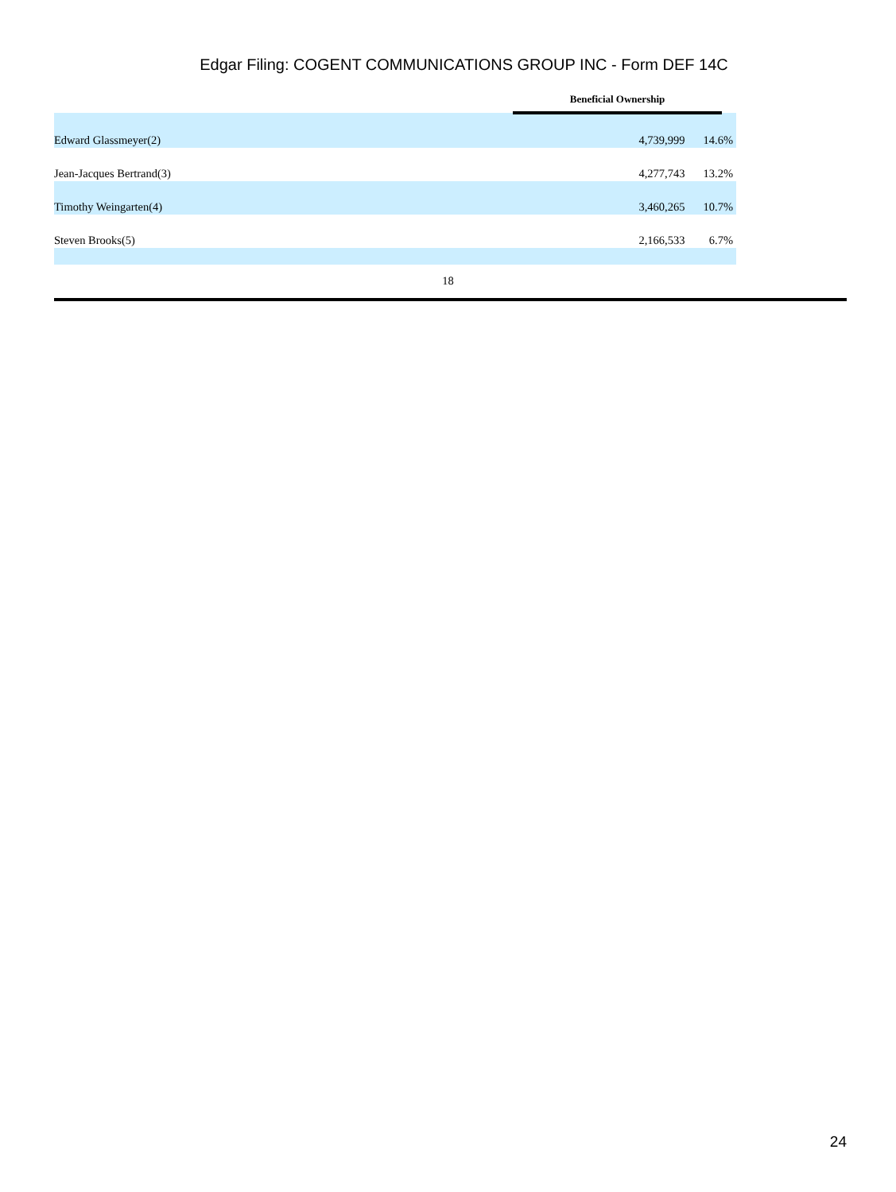Edgar Filing: COGENT COMMUNICATIONS GROUP INC - Form DEF 14C
| | Beneficial Ownership | | |
| --- | --- | --- | --- |
| Edward Glassmeyer(2) | 4,739,999 | 14.6% | |
| Jean-Jacques Bertrand(3) | 4,277,743 | 13.2% | |
| Timothy Weingarten(4) | 3,460,265 | 10.7% | |
| Steven Brooks(5) | 2,166,533 | 6.7% | |
18
24